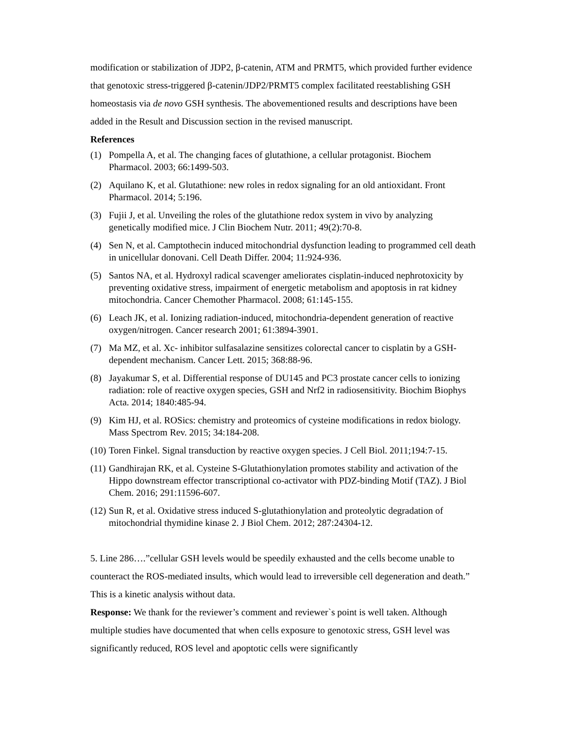modification or stabilization of JDP2, β-catenin, ATM and PRMT5, which provided further evidence that genotoxic stress-triggered β-catenin/JDP2/PRMT5 complex facilitated reestablishing GSH homeostasis via de novo GSH synthesis. The abovementioned results and descriptions have been added in the Result and Discussion section in the revised manuscript.
References
(1) Pompella A, et al. The changing faces of glutathione, a cellular protagonist. Biochem Pharmacol. 2003; 66:1499-503.
(2) Aquilano K, et al. Glutathione: new roles in redox signaling for an old antioxidant. Front Pharmacol. 2014; 5:196.
(3) Fujii J, et al. Unveiling the roles of the glutathione redox system in vivo by analyzing genetically modified mice. J Clin Biochem Nutr. 2011; 49(2):70-8.
(4) Sen N, et al. Camptothecin induced mitochondrial dysfunction leading to programmed cell death in unicellular donovani. Cell Death Differ. 2004; 11:924-936.
(5) Santos NA, et al. Hydroxyl radical scavenger ameliorates cisplatin-induced nephrotoxicity by preventing oxidative stress, impairment of energetic metabolism and apoptosis in rat kidney mitochondria. Cancer Chemother Pharmacol. 2008; 61:145-155.
(6) Leach JK, et al. Ionizing radiation-induced, mitochondria-dependent generation of reactive oxygen/nitrogen. Cancer research 2001; 61:3894-3901.
(7) Ma MZ, et al. Xc- inhibitor sulfasalazine sensitizes colorectal cancer to cisplatin by a GSH-dependent mechanism. Cancer Lett. 2015; 368:88-96.
(8) Jayakumar S, et al. Differential response of DU145 and PC3 prostate cancer cells to ionizing radiation: role of reactive oxygen species, GSH and Nrf2 in radiosensitivity. Biochim Biophys Acta. 2014; 1840:485-94.
(9) Kim HJ, et al. ROSics: chemistry and proteomics of cysteine modifications in redox biology. Mass Spectrom Rev. 2015; 34:184-208.
(10) Toren Finkel. Signal transduction by reactive oxygen species. J Cell Biol. 2011;194:7-15.
(11) Gandhirajan RK, et al. Cysteine S-Glutathionylation promotes stability and activation of the Hippo downstream effector transcriptional co-activator with PDZ-binding Motif (TAZ). J Biol Chem. 2016; 291:11596-607.
(12) Sun R, et al. Oxidative stress induced S-glutathionylation and proteolytic degradation of mitochondrial thymidine kinase 2. J Biol Chem. 2012; 287:24304-12.
5. Line 286….”cellular GSH levels would be speedily exhausted and the cells become unable to counteract the ROS-mediated insults, which would lead to irreversible cell degeneration and death.” This is a kinetic analysis without data.
Response: We thank for the reviewer’s comment and reviewer`s point is well taken. Although multiple studies have documented that when cells exposure to genotoxic stress, GSH level was significantly reduced, ROS level and apoptotic cells were significantly